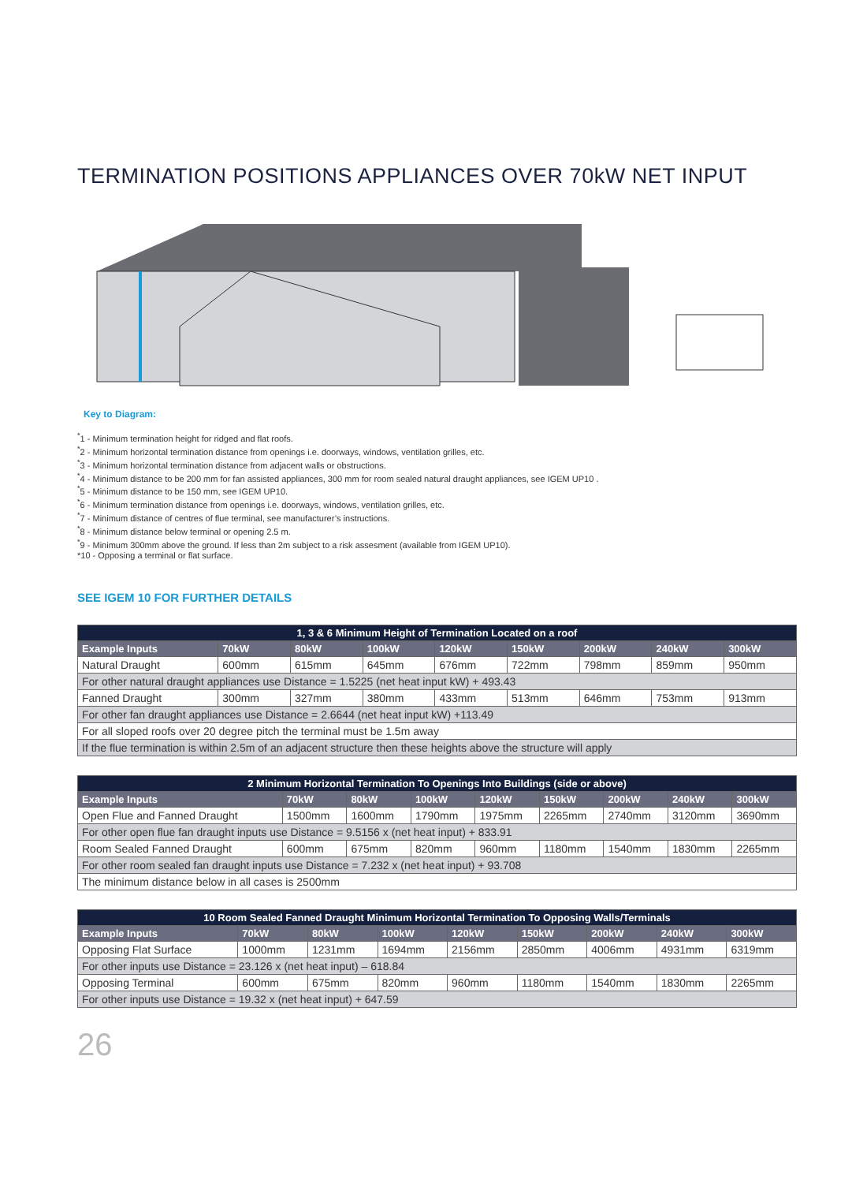TERMINATION POSITIONS APPLIANCES OVER 70kW NET INPUT
Key to Diagram:
<sup>*</sup> 1 - Minimum termination height for ridged and flat roofs.
<sup>*</sup> 2 - Minimum horizontal termination distance from openings i.e. doorways, windows, ventilation grilles, etc.
<sup>*</sup> 3 - Minimum horizontal termination distance from adjacent walls or obstructions.
<sup>*</sup> 4 - Minimum distance to be 200 mm for fan assisted appliances, 300 mm for room sealed natural draught appliances, see IGEM UP10 .
<sup>*</sup> 5 - Minimum distance to be 150 mm, see IGEM UP10.
<sup>*</sup> 6 - Minimum termination distance from openings i.e. doorways, windows, ventilation grilles, etc.
<sup>*</sup> 7 - Minimum distance of centres of flue terminal, see manufacturer’s instructions.
<sup>*</sup> 8 - Minimum distance below terminal or opening 2.5 m.
<sup>*</sup> 9 - Minimum 300mm above the ground. If less than 2m subject to a risk assesment (available from IGEM UP10).
*10 - Opposing a terminal or flat surface.
SEE IGEM 10 FOR FURTHER DETAILS
| 1, 3 & 6 Minimum Height of Termination Located on a roof | | | | | | | | |
| --- | --- | --- | --- | --- | --- | --- | --- | --- |
| Example Inputs | 70kW | 80kW | 100kW | 120kW | 150kW | 200kW | 240kW | 300kW |
| Natural Draught | 600mm | 615mm | 645mm | 676mm | 722mm | 798mm | 859mm | 950mm |
| For other natural draught appliances use Distance = 1.5225 (net heat input kW) + 493.43 | | | | | | | | |
| Fanned Draught | 300mm | 327mm | 380mm | 433mm | 513mm | 646mm | 753mm | 913mm |
| For other fan draught appliances use Distance = 2.6644 (net heat input kW) +113.49 | | | | | | | | |
| For all sloped roofs over 20 degree pitch the terminal must be 1.5m away | | | | | | | | |
| If the flue termination is within 2.5m of an adjacent structure then these heights above the structure will apply | | | | | | | | |
| 2 Minimum Horizontal Termination To Openings Into Buildings (side or above) | | | | | | | | |
| --- | --- | --- | --- | --- | --- | --- | --- | --- |
| Example Inputs | 70kW | 80kW | 100kW | 120kW | 150kW | 200kW | 240kW | 300kW |
| Open Flue and Fanned Draught | 1500mm | 1600mm | 1790mm | 1975mm | 2265mm | 2740mm | 3120mm | 3690mm |
| For other open flue fan draught inputs use Distance = 9.5156 x (net heat input) + 833.91 | | | | | | | | |
| Room Sealed Fanned Draught | 600mm | 675mm | 820mm | 960mm | 1180mm | 1540mm | 1830mm | 2265mm |
| For other room sealed fan draught inputs use Distance = 7.232 x (net heat input) + 93.708 | | | | | | | | |
| The minimum distance below in all cases is 2500mm | | | | | | | | |
| 10 Room Sealed Fanned Draught Minimum Horizontal Termination To Opposing Walls/Terminals | | | | | | | | |
| --- | --- | --- | --- | --- | --- | --- | --- | --- |
| Example Inputs | 70kW | 80kW | 100kW | 120kW | 150kW | 200kW | 240kW | 300kW |
| Opposing Flat Surface | 1000mm | 1231mm | 1694mm | 2156mm | 2850mm | 4006mm | 4931mm | 6319mm |
| For other inputs use Distance = 23.126 x (net heat input) – 618.84 | | | | | | | | |
| Opposing Terminal | 600mm | 675mm | 820mm | 960mm | 1180mm | 1540mm | 1830mm | 2265mm |
| For other inputs use Distance = 19.32 x (net heat input) + 647.59 | | | | | | | | |
26